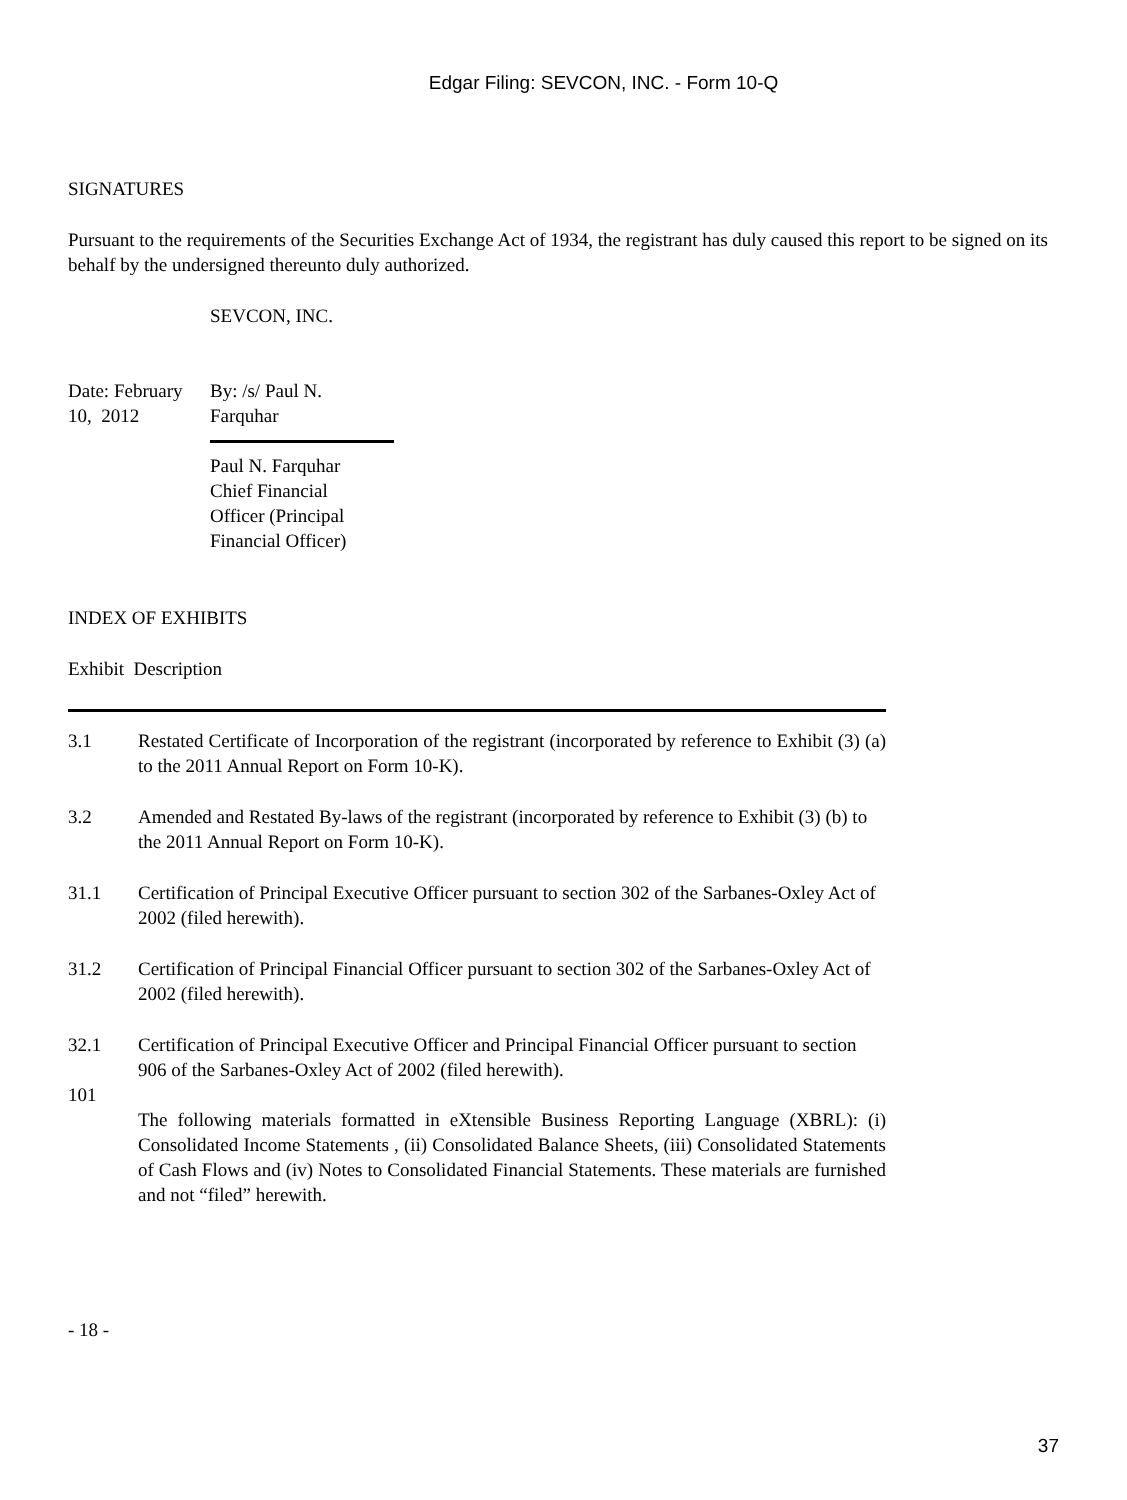Edgar Filing: SEVCON, INC. - Form 10-Q
SIGNATURES
Pursuant to the requirements of the Securities Exchange Act of 1934, the registrant has duly caused this report to be signed on its behalf by the undersigned thereunto duly authorized.
SEVCON, INC.
| Date: February 10, 2012 | By: /s/ Paul N. Farquhar Paul N. Farquhar Chief Financial Officer (Principal Financial Officer) |
INDEX OF EXHIBITS
Exhibit Description
| 3.1 | Restated Certificate of Incorporation of the registrant (incorporated by reference to Exhibit (3) (a) to the 2011 Annual Report on Form 10-K). |
| 3.2 | Amended and Restated By-laws of the registrant (incorporated by reference to Exhibit (3) (b) to the 2011 Annual Report on Form 10-K). |
| 31.1 | Certification of Principal Executive Officer pursuant to section 302 of the Sarbanes-Oxley Act of 2002 (filed herewith). |
| 31.2 | Certification of Principal Financial Officer pursuant to section 302 of the Sarbanes-Oxley Act of 2002 (filed herewith). |
| 32.1 | Certification of Principal Executive Officer and Principal Financial Officer pursuant to section 906 of the Sarbanes-Oxley Act of 2002 (filed herewith). |
| 101 | The following materials formatted in eXtensible Business Reporting Language (XBRL): (i) Consolidated Income Statements , (ii) Consolidated Balance Sheets, (iii) Consolidated Statements of Cash Flows and (iv) Notes to Consolidated Financial Statements. These materials are furnished and not “filed” herewith. |
- 18 -
37